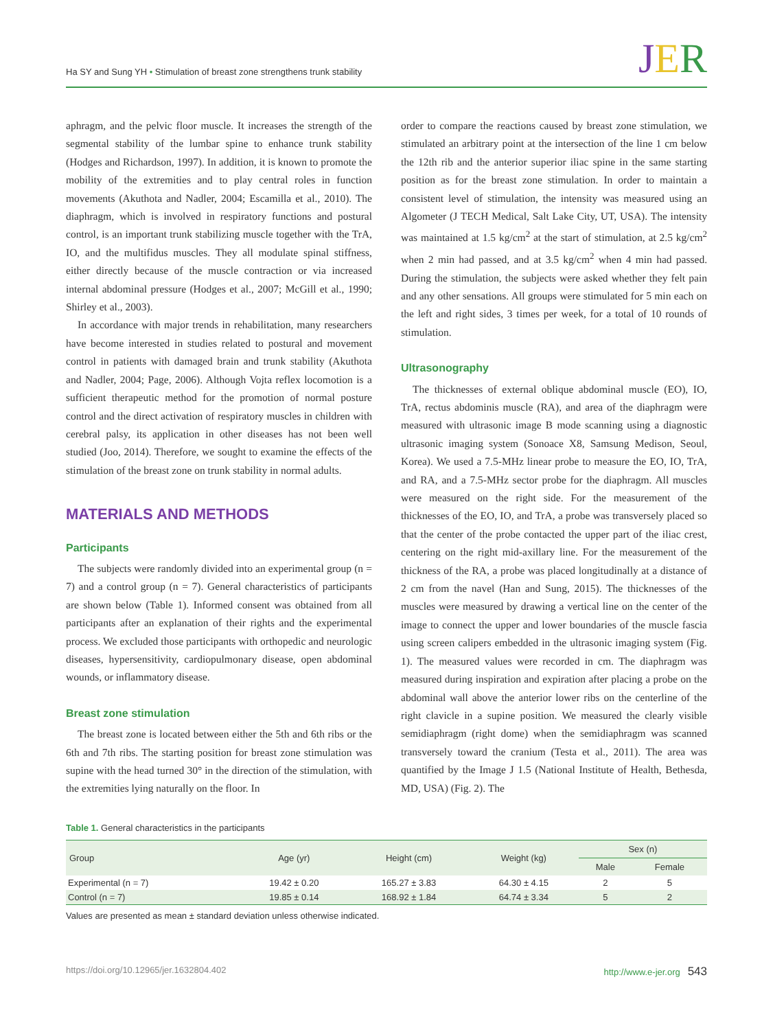Ha SY and Sung YH • Stimulation of breast zone strengthens trunk stability JER
aphragm, and the pelvic floor muscle. It increases the strength of the segmental stability of the lumbar spine to enhance trunk stability (Hodges and Richardson, 1997). In addition, it is known to promote the mobility of the extremities and to play central roles in function movements (Akuthota and Nadler, 2004; Escamilla et al., 2010). The diaphragm, which is involved in respiratory functions and postural control, is an important trunk stabilizing muscle together with the TrA, IO, and the multifidus muscles. They all modulate spinal stiffness, either directly because of the muscle contraction or via increased internal abdominal pressure (Hodges et al., 2007; McGill et al., 1990; Shirley et al., 2003).
In accordance with major trends in rehabilitation, many researchers have become interested in studies related to postural and movement control in patients with damaged brain and trunk stability (Akuthota and Nadler, 2004; Page, 2006). Although Vojta reflex locomotion is a sufficient therapeutic method for the promotion of normal posture control and the direct activation of respiratory muscles in children with cerebral palsy, its application in other diseases has not been well studied (Joo, 2014). Therefore, we sought to examine the effects of the stimulation of the breast zone on trunk stability in normal adults.
MATERIALS AND METHODS
Participants
The subjects were randomly divided into an experimental group (n = 7) and a control group (n = 7). General characteristics of participants are shown below (Table 1). Informed consent was obtained from all participants after an explanation of their rights and the experimental process. We excluded those participants with orthopedic and neurologic diseases, hypersensitivity, cardiopulmonary disease, open abdominal wounds, or inflammatory disease.
Breast zone stimulation
The breast zone is located between either the 5th and 6th ribs or the 6th and 7th ribs. The starting position for breast zone stimulation was supine with the head turned 30° in the direction of the stimulation, with the extremities lying naturally on the floor. In
order to compare the reactions caused by breast zone stimulation, we stimulated an arbitrary point at the intersection of the line 1 cm below the 12th rib and the anterior superior iliac spine in the same starting position as for the breast zone stimulation. In order to maintain a consistent level of stimulation, the intensity was measured using an Algometer (J TECH Medical, Salt Lake City, UT, USA). The intensity was maintained at 1.5 kg/cm<sup>2</sup> at the start of stimulation, at 2.5 kg/cm<sup>2</sup> when 2 min had passed, and at 3.5 kg/cm<sup>2</sup> when 4 min had passed. During the stimulation, the subjects were asked whether they felt pain and any other sensations. All groups were stimulated for 5 min each on the left and right sides, 3 times per week, for a total of 10 rounds of stimulation.
Ultrasonography
The thicknesses of external oblique abdominal muscle (EO), IO, TrA, rectus abdominis muscle (RA), and area of the diaphragm were measured with ultrasonic image B mode scanning using a diagnostic ultrasonic imaging system (Sonoace X8, Samsung Medison, Seoul, Korea). We used a 7.5-MHz linear probe to measure the EO, IO, TrA, and RA, and a 7.5-MHz sector probe for the diaphragm. All muscles were measured on the right side. For the measurement of the thicknesses of the EO, IO, and TrA, a probe was transversely placed so that the center of the probe contacted the upper part of the iliac crest, centering on the right mid-axillary line. For the measurement of the thickness of the RA, a probe was placed longitudinally at a distance of 2 cm from the navel (Han and Sung, 2015). The thicknesses of the muscles were measured by drawing a vertical line on the center of the image to connect the upper and lower boundaries of the muscle fascia using screen calipers embedded in the ultrasonic imaging system (Fig. 1). The measured values were recorded in cm. The diaphragm was measured during inspiration and expiration after placing a probe on the abdominal wall above the anterior lower ribs on the centerline of the right clavicle in a supine position. We measured the clearly visible semidiaphragm (right dome) when the semidiaphragm was scanned transversely toward the cranium (Testa et al., 2011). The area was quantified by the Image J 1.5 (National Institute of Health, Bethesda, MD, USA) (Fig. 2). The
Table 1. General characteristics in the participants
| Group | Age (yr) | Height (cm) | Weight (kg) | Sex (n) | |
| --- | --- | --- | --- | --- | --- |
| | | | | Male | Female |
| Experimental (n = 7) | 19.42 ± 0.20 | 165.27 ± 3.83 | 64.30 ± 4.15 | 2 | 5 |
| Control (n = 7) | 19.85 ± 0.14 | 168.92 ± 1.84 | 64.74 ± 3.34 | 5 | 2 |
Values are presented as mean ± standard deviation unless otherwise indicated.
https://doi.org/10.12965/jer.1632804.402 http://www.e-jer.org 543